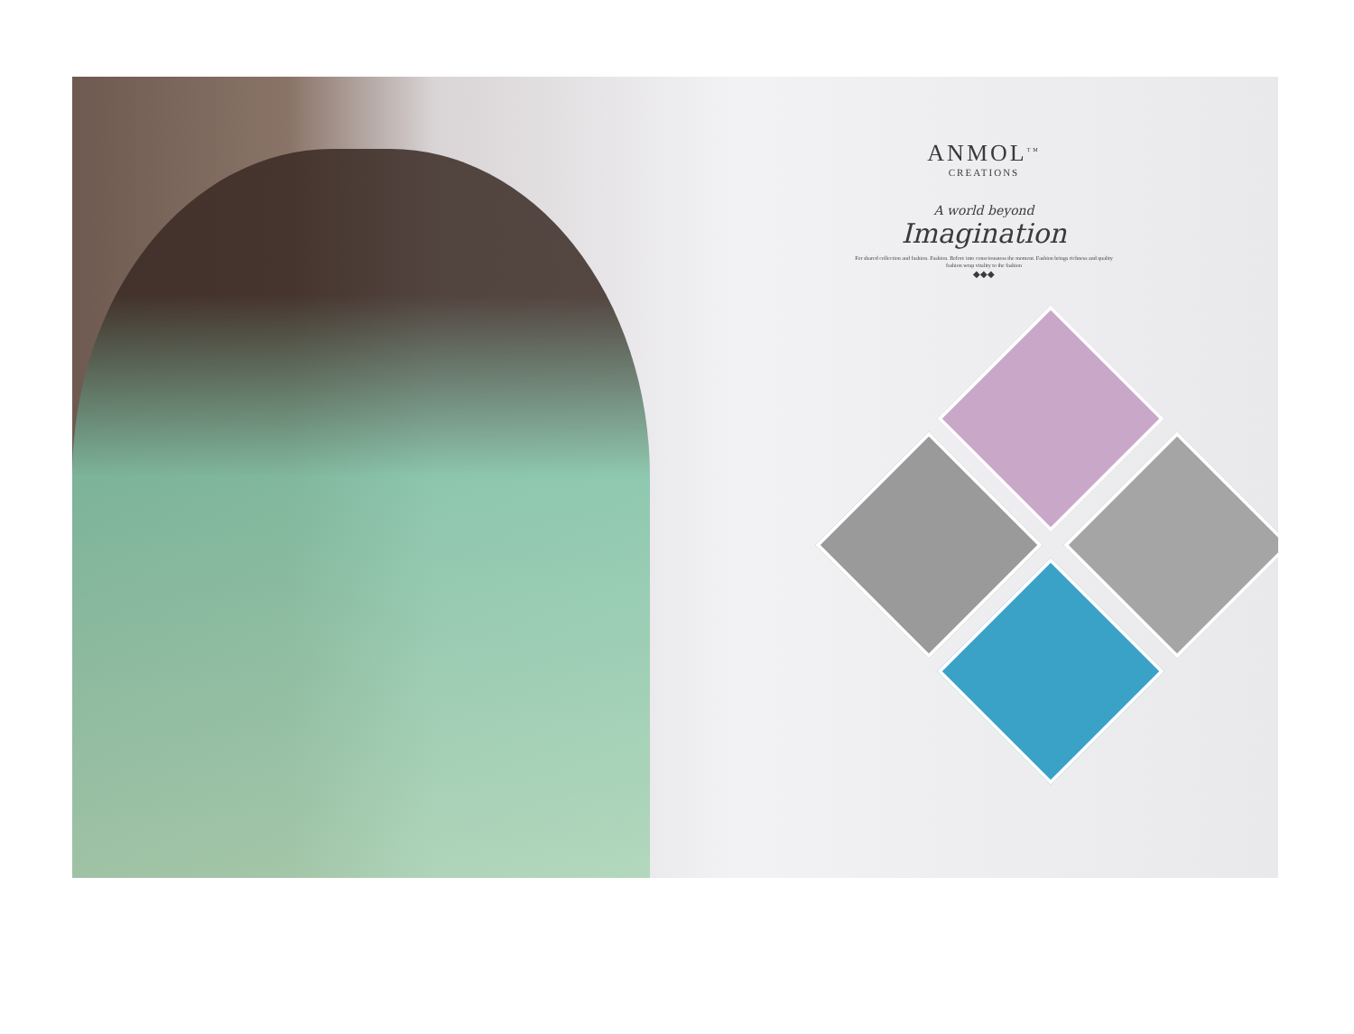ANMOL<sup>TM</sup>
CREATIONS
A world beyond
Imagination
For shared collection and fashion. Fashion. Before into consciousness the moment. Fashion brings richness and quality fashion wrap vitality to the fashion
◆◆◆